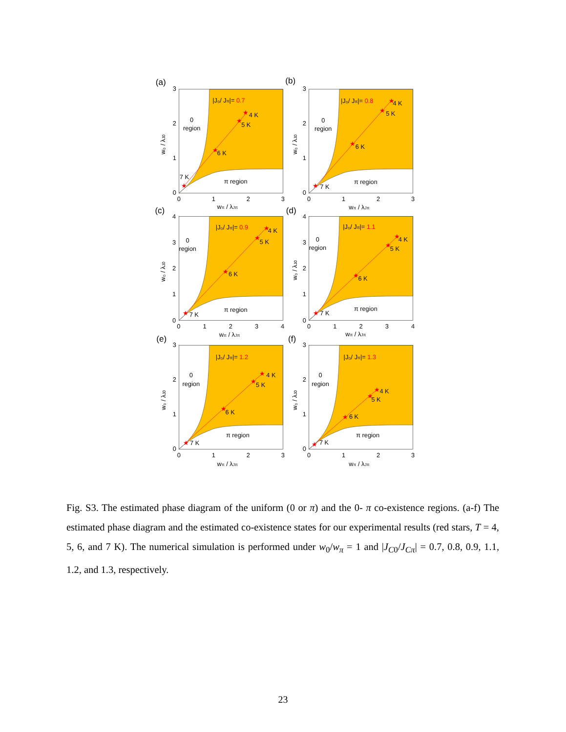|J₀/ Jπ|= 0.7
0
region
π region
★
4 K
★
5 K
★
6 K
★
7 K
(a)
3
2
1
0
0
1
2
3
wπ / λJπ
w₀ / λJ0
|J₀/ Jπ|= 0.8
0
region
π region
★
4 K
★
5 K
★
6 K
★
7 K
(b)
3
2
1
0
0
1
2
3
wπ / λJπ
w₀ / λJ0
|J₀/ Jπ|= 0.9
0
region
π region
★
4 K
★
5 K
★
6 K
★
7 K
(c)
4
3
2
1
0
0
1
2
3
4
wπ / λJπ
w₀ / λJ0
|J₀/ Jπ|= 1.1
0
region
π region
★
4 K
★
5 K
★
6 K
★
7 K
(d)
4
3
2
1
0
0
1
2
3
4
wπ / λJπ
w₀ / λJ0
|J₀/ Jπ|= 1.2
0
region
π region
★
4 K
★
5 K
★
6 K
★
7 K
(e)
3
2
1
0
0
1
2
3
wπ / λJπ
w₀ / λJ0
|J₀/ Jπ|= 1.3
0
region
π region
★
4 K
★
5 K
★
6 K
★
7 K
(f)
3
2
1
0
0
1
2
3
wπ / λJπ
w₀ / λJ0
Fig. S3. The estimated phase diagram of the uniform (0 or π) and the 0- π co-existence regions. (a-f) The estimated phase diagram and the estimated co-existence states for our experimental results (red stars, T = 4, 5, 6, and 7 K). The numerical simulation is performed under w<sub>0</sub>/w<sub>π</sub> = 1 and |J<sub>C0</sub>/J<sub>Cπ</sub>| = 0.7, 0.8, 0.9, 1.1, 1.2, and 1.3, respectively.
23